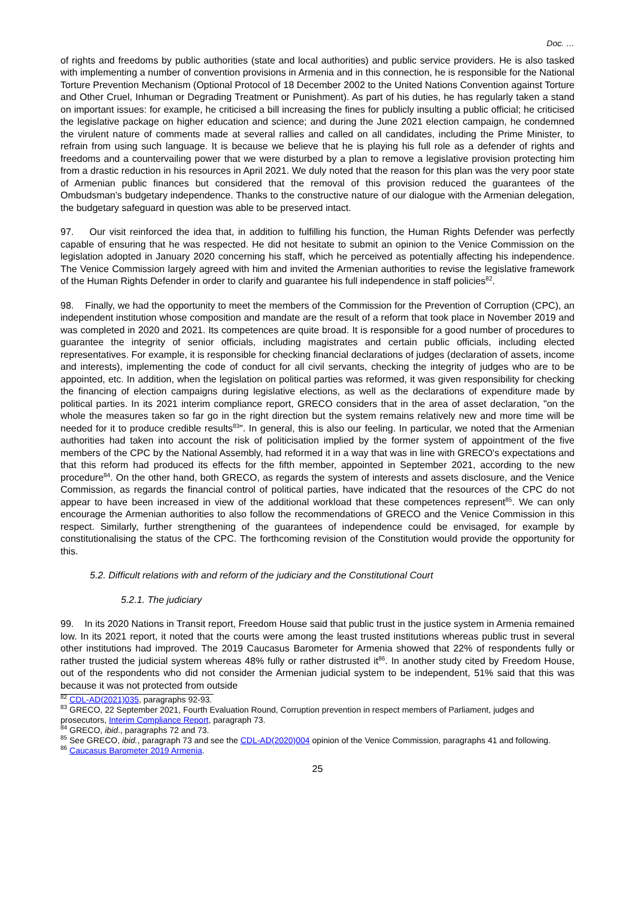Doc. …
of rights and freedoms by public authorities (state and local authorities) and public service providers. He is also tasked with implementing a number of convention provisions in Armenia and in this connection, he is responsible for the National Torture Prevention Mechanism (Optional Protocol of 18 December 2002 to the United Nations Convention against Torture and Other Cruel, Inhuman or Degrading Treatment or Punishment). As part of his duties, he has regularly taken a stand on important issues: for example, he criticised a bill increasing the fines for publicly insulting a public official; he criticised the legislative package on higher education and science; and during the June 2021 election campaign, he condemned the virulent nature of comments made at several rallies and called on all candidates, including the Prime Minister, to refrain from using such language. It is because we believe that he is playing his full role as a defender of rights and freedoms and a countervailing power that we were disturbed by a plan to remove a legislative provision protecting him from a drastic reduction in his resources in April 2021. We duly noted that the reason for this plan was the very poor state of Armenian public finances but considered that the removal of this provision reduced the guarantees of the Ombudsman’s budgetary independence. Thanks to the constructive nature of our dialogue with the Armenian delegation, the budgetary safeguard in question was able to be preserved intact.
97. Our visit reinforced the idea that, in addition to fulfilling his function, the Human Rights Defender was perfectly capable of ensuring that he was respected. He did not hesitate to submit an opinion to the Venice Commission on the legislation adopted in January 2020 concerning his staff, which he perceived as potentially affecting his independence. The Venice Commission largely agreed with him and invited the Armenian authorities to revise the legislative framework of the Human Rights Defender in order to clarify and guarantee his full independence in staff policies<sup>82</sup>.
98. Finally, we had the opportunity to meet the members of the Commission for the Prevention of Corruption (CPC), an independent institution whose composition and mandate are the result of a reform that took place in November 2019 and was completed in 2020 and 2021. Its competences are quite broad. It is responsible for a good number of procedures to guarantee the integrity of senior officials, including magistrates and certain public officials, including elected representatives. For example, it is responsible for checking financial declarations of judges (declaration of assets, income and interests), implementing the code of conduct for all civil servants, checking the integrity of judges who are to be appointed, etc. In addition, when the legislation on political parties was reformed, it was given responsibility for checking the financing of election campaigns during legislative elections, as well as the declarations of expenditure made by political parties. In its 2021 interim compliance report, GRECO considers that in the area of asset declaration, "on the whole the measures taken so far go in the right direction but the system remains relatively new and more time will be needed for it to produce credible results<sup>83</sup>". In general, this is also our feeling. In particular, we noted that the Armenian authorities had taken into account the risk of politicisation implied by the former system of appointment of the five members of the CPC by the National Assembly, had reformed it in a way that was in line with GRECO's expectations and that this reform had produced its effects for the fifth member, appointed in September 2021, according to the new procedure<sup>84</sup>. On the other hand, both GRECO, as regards the system of interests and assets disclosure, and the Venice Commission, as regards the financial control of political parties, have indicated that the resources of the CPC do not appear to have been increased in view of the additional workload that these competences represent<sup>85</sup>. We can only encourage the Armenian authorities to also follow the recommendations of GRECO and the Venice Commission in this respect. Similarly, further strengthening of the guarantees of independence could be envisaged, for example by constitutionalising the status of the CPC. The forthcoming revision of the Constitution would provide the opportunity for this.
5.2. Difficult relations with and reform of the judiciary and the Constitutional Court
5.2.1. The judiciary
99. In its 2020 Nations in Transit report, Freedom House said that public trust in the justice system in Armenia remained low. In its 2021 report, it noted that the courts were among the least trusted institutions whereas public trust in several other institutions had improved. The 2019 Caucasus Barometer for Armenia showed that 22% of respondents fully or rather trusted the judicial system whereas 48% fully or rather distrusted it<sup>86</sup>. In another study cited by Freedom House, out of the respondents who did not consider the Armenian judicial system to be independent, 51% said that this was because it was not protected from outside
<sup>82</sup> CDL-AD(2021)035, paragraphs 92-93.
<sup>83</sup> GRECO, 22 September 2021, Fourth Evaluation Round, Corruption prevention in respect members of Parliament, judges and prosecutors, Interim Compliance Report, paragraph 73.
<sup>84</sup> GRECO, ibid., paragraphs 72 and 73.
<sup>85</sup> See GRECO, ibid., paragraph 73 and see the CDL-AD(2020)004 opinion of the Venice Commission, paragraphs 41 and following.
<sup>86</sup> Caucasus Barometer 2019 Armenia.
25